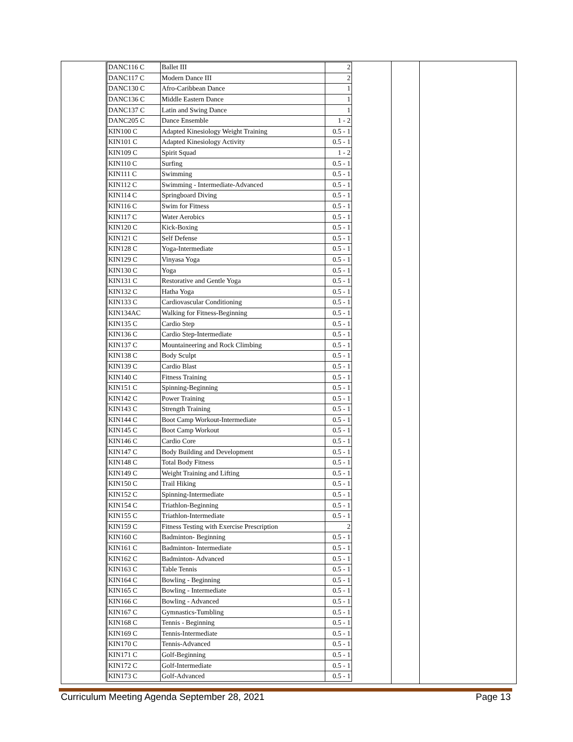| DANC116 C | Ballet III | 2 |
| DANC117 C | Modern Dance III | 2 |
| DANC130 C | Afro-Caribbean Dance | 1 |
| DANC136 C | Middle Eastern Dance | 1 |
| DANC137 C | Latin and Swing Dance | 1 |
| DANC205 C | Dance Ensemble | 1 - 2 |
| KIN100 C | Adapted Kinesiology Weight Training | 0.5 - 1 |
| KIN101 C | Adapted Kinesiology Activity | 0.5 - 1 |
| KIN109 C | Spirit Squad | 1 - 2 |
| KIN110 C | Surfing | 0.5 - 1 |
| KIN111 C | Swimming | 0.5 - 1 |
| KIN112 C | Swimming - Intermediate-Advanced | 0.5 - 1 |
| KIN114 C | Springboard Diving | 0.5 - 1 |
| KIN116 C | Swim for Fitness | 0.5 - 1 |
| KIN117 C | Water Aerobics | 0.5 - 1 |
| KIN120 C | Kick-Boxing | 0.5 - 1 |
| KIN121 C | Self Defense | 0.5 - 1 |
| KIN128 C | Yoga-Intermediate | 0.5 - 1 |
| KIN129 C | Vinyasa Yoga | 0.5 - 1 |
| KIN130 C | Yoga | 0.5 - 1 |
| KIN131 C | Restorative and Gentle Yoga | 0.5 - 1 |
| KIN132 C | Hatha Yoga | 0.5 - 1 |
| KIN133 C | Cardiovascular Conditioning | 0.5 - 1 |
| KIN134AC | Walking for Fitness-Beginning | 0.5 - 1 |
| KIN135 C | Cardio Step | 0.5 - 1 |
| KIN136 C | Cardio Step-Intermediate | 0.5 - 1 |
| KIN137 C | Mountaineering and Rock Climbing | 0.5 - 1 |
| KIN138 C | Body Sculpt | 0.5 - 1 |
| KIN139 C | Cardio Blast | 0.5 - 1 |
| KIN140 C | Fitness Training | 0.5 - 1 |
| KIN151 C | Spinning-Beginning | 0.5 - 1 |
| KIN142 C | Power Training | 0.5 - 1 |
| KIN143 C | Strength Training | 0.5 - 1 |
| KIN144 C | Boot Camp Workout-Intermediate | 0.5 - 1 |
| KIN145 C | Boot Camp Workout | 0.5 - 1 |
| KIN146 C | Cardio Core | 0.5 - 1 |
| KIN147 C | Body Building and Development | 0.5 - 1 |
| KIN148 C | Total Body Fitness | 0.5 - 1 |
| KIN149 C | Weight Training and Lifting | 0.5 - 1 |
| KIN150 C | Trail Hiking | 0.5 - 1 |
| KIN152 C | Spinning-Intermediate | 0.5 - 1 |
| KIN154 C | Triathlon-Beginning | 0.5 - 1 |
| KIN155 C | Triathlon-Intermediate | 0.5 - 1 |
| KIN159 C | Fitness Testing with Exercise Prescription | 2 |
| KIN160 C | Badminton- Beginning | 0.5 - 1 |
| KIN161 C | Badminton- Intermediate | 0.5 - 1 |
| KIN162 C | Badminton- Advanced | 0.5 - 1 |
| KIN163 C | Table Tennis | 0.5 - 1 |
| KIN164 C | Bowling - Beginning | 0.5 - 1 |
| KIN165 C | Bowling - Intermediate | 0.5 - 1 |
| KIN166 C | Bowling - Advanced | 0.5 - 1 |
| KIN167 C | Gymnastics-Tumbling | 0.5 - 1 |
| KIN168 C | Tennis - Beginning | 0.5 - 1 |
| KIN169 C | Tennis-Intermediate | 0.5 - 1 |
| KIN170 C | Tennis-Advanced | 0.5 - 1 |
| KIN171 C | Golf-Beginning | 0.5 - 1 |
| KIN172 C | Golf-Intermediate | 0.5 - 1 |
| KIN173 C | Golf-Advanced | 0.5 - 1 |
Curriculum Meeting Agenda September 28, 2021 Page 13